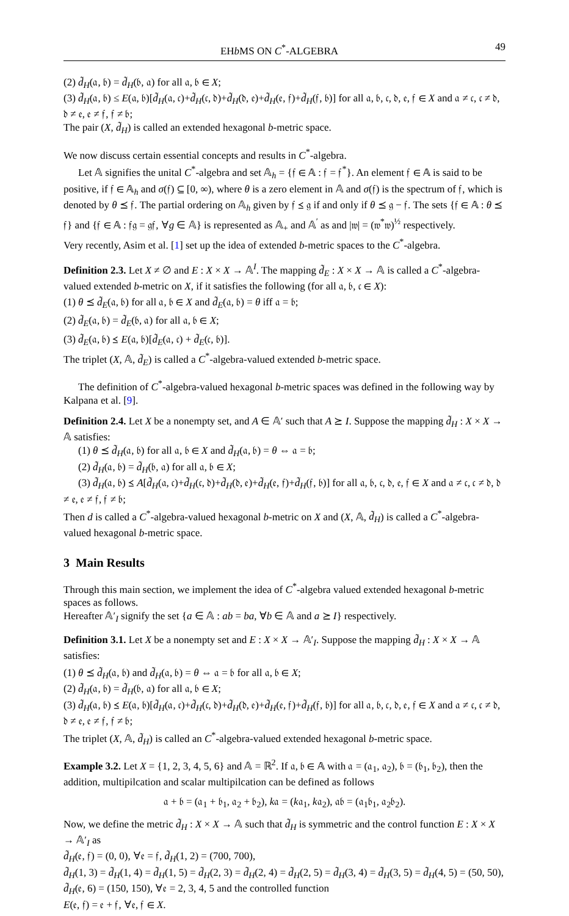EHb MS ON C<sup>*</sup>-ALGEBRA 49
(2) d̃<sub>H</sub>(𝔞, 𝔟) = d̃<sub>H</sub>(𝔟, 𝔞) for all 𝔞, 𝔟 ∈ X;
(3) d̃<sub>H</sub>(𝔞, 𝔟) ≤ E(𝔞, 𝔟)[d̃<sub>H</sub>(𝔞, 𝔠)+d̃<sub>H</sub>(𝔠, 𝔡)+d̃<sub>H</sub>(𝔡, 𝔢)+d̃<sub>H</sub>(𝔢, 𝔣)+d̃<sub>H</sub>(𝔣, 𝔟)] for all 𝔞, 𝔟, 𝔠, 𝔡, 𝔢, 𝔣 ∈ X and 𝔞 ≠ 𝔠, 𝔠 ≠ 𝔡, 𝔡 ≠ 𝔢, 𝔢 ≠ 𝔣, 𝔣 ≠ 𝔟;
The pair (X, d̃<sub>H</sub>) is called an extended hexagonal b-metric space.
We now discuss certain essential concepts and results in C<sup>*</sup>-algebra.
Let 𝔸 signifies the unital C<sup>*</sup>-algebra and set 𝔸<sub>h</sub> = {𝔣 ∈ 𝔸 : 𝔣 = 𝔣<sup>*</sup>}. An element 𝔣 ∈ 𝔸 is said to be positive, if 𝔣 ∈ 𝔸<sub>h</sub> and σ(𝔣) ⊆ [0, ∞), where θ is a zero element in 𝔸 and σ(𝔣) is the spectrum of 𝔣, which is denoted by θ ⪯ 𝔣. The partial ordering on 𝔸<sub>h</sub> given by 𝔣 ⪯ 𝔤 if and only if θ ⪯ 𝔤 − 𝔣. The sets {𝔣 ∈ 𝔸 : θ ⪯ 𝔣} and {𝔣 ∈ 𝔸 : 𝔣𝔤 = 𝔤𝔣, ∀g ∈ 𝔸} is represented as 𝔸<sub>+</sub> and 𝔸<sup>′</sup> as and |𝔴| = (𝔴<sup>*</sup>𝔴)<sup>½</sup> respectively.
Very recently, Asim et al. [1] set up the idea of extended b-metric spaces to the C<sup>*</sup>-algebra.
Definition 2.3. Let X ≠ ∅ and E : X × X → 𝔸<sup>I</sup>. The mapping d̃<sub>E</sub> : X × X → 𝔸 is called a C<sup>*</sup>-algebra-valued extended b-metric on X, if it satisfies the following (for all 𝔞, 𝔟, 𝔠 ∈ X):
(1) θ ⪯ d̃<sub>E</sub>(𝔞, 𝔟) for all 𝔞, 𝔟 ∈ X and d̃<sub>E</sub>(𝔞, 𝔟) = θ iff 𝔞 = 𝔟;
(2) d̃<sub>E</sub>(𝔞, 𝔟) = d̃<sub>E</sub>(𝔟, 𝔞) for all 𝔞, 𝔟 ∈ X;
(3) d̃<sub>E</sub>(𝔞, 𝔟) ⪯ E(𝔞, 𝔟)[d̃<sub>E</sub>(𝔞, 𝔠) + d̃<sub>E</sub>(𝔠, 𝔟)].
The triplet (X, 𝔸, d̃<sub>E</sub>) is called a C<sup>*</sup>-algebra-valued extended b-metric space.
The definition of C<sup>*</sup>-algebra-valued hexagonal b-metric spaces was defined in the following way by Kalpana et al. [9].
Definition 2.4. Let X be a nonempty set, and A ∈ 𝔸′ such that A ⪰ I. Suppose the mapping d̃<sub>H</sub> : X × X → 𝔸 satisfies:
(1) θ ⪯ d̃<sub>H</sub>(𝔞, 𝔟) for all 𝔞, 𝔟 ∈ X and d̃<sub>H</sub>(𝔞, 𝔟) = θ ⇔ 𝔞 = 𝔟;
(2) d̃<sub>H</sub>(𝔞, 𝔟) = d̃<sub>H</sub>(𝔟, 𝔞) for all 𝔞, 𝔟 ∈ X;
(3) d̃<sub>H</sub>(𝔞, 𝔟) ⪯ A[d̃<sub>H</sub>(𝔞, 𝔠)+d̃<sub>H</sub>(𝔠, 𝔡)+d̃<sub>H</sub>(𝔡, 𝔢)+d̃<sub>H</sub>(𝔢, 𝔣)+d̃<sub>H</sub>(𝔣, 𝔟)] for all 𝔞, 𝔟, 𝔠, 𝔡, 𝔢, 𝔣 ∈ X and 𝔞 ≠ 𝔠, 𝔠 ≠ 𝔡, 𝔡 ≠ 𝔢, 𝔢 ≠ 𝔣, 𝔣 ≠ 𝔟;
Then d is called a C<sup>*</sup>-algebra-valued hexagonal b-metric on X and (X, 𝔸, d̃<sub>H</sub>) is called a C<sup>*</sup>-algebra-valued hexagonal b-metric space.
3 Main Results
Through this main section, we implement the idea of C<sup>*</sup>-algebra valued extended hexagonal b-metric spaces as follows.
Hereafter 𝔸′<sub>I</sub> signify the set {a ∈ 𝔸 : ab = ba, ∀b ∈ 𝔸 and a ⪰ I} respectively.
Definition 3.1. Let X be a nonempty set and E : X × X → 𝔸′<sub>I</sub>. Suppose the mapping d̃<sub>H</sub> : X × X → 𝔸 satisfies:
(1) θ ⪯ d̃<sub>H</sub>(𝔞, 𝔟) and d̃<sub>H</sub>(𝔞, 𝔟) = θ ⇔ 𝔞 = 𝔟 for all 𝔞, 𝔟 ∈ X;
(2) d̃<sub>H</sub>(𝔞, 𝔟) = d̃<sub>H</sub>(𝔟, 𝔞) for all 𝔞, 𝔟 ∈ X;
(3) d̃<sub>H</sub>(𝔞, 𝔟) ⪯ E(𝔞, 𝔟)[d̃<sub>H</sub>(𝔞, 𝔠)+d̃<sub>H</sub>(𝔠, 𝔡)+d̃<sub>H</sub>(𝔡, 𝔢)+d̃<sub>H</sub>(𝔢, 𝔣)+d̃<sub>H</sub>(𝔣, 𝔟)] for all 𝔞, 𝔟, 𝔠, 𝔡, 𝔢, 𝔣 ∈ X and 𝔞 ≠ 𝔠, 𝔠 ≠ 𝔡, 𝔡 ≠ 𝔢, 𝔢 ≠ 𝔣, 𝔣 ≠ 𝔟;
The triplet (X, 𝔸, d̃<sub>H</sub>) is called an C<sup>*</sup>-algebra-valued extended hexagonal b-metric space.
Example 3.2. Let X = {1, 2, 3, 4, 5, 6} and 𝔸 = ℝ<sup>2</sup>. If 𝔞, 𝔟 ∈ 𝔸 with 𝔞 = (𝔞<sub>1</sub>, 𝔞<sub>2</sub>), 𝔟 = (𝔟<sub>1</sub>, 𝔟<sub>2</sub>), then the addition, multipilcation and scalar multipilcation can be defined as follows
𝔞 + 𝔟 = (𝔞<sub>1</sub> + 𝔟<sub>1</sub>, 𝔞<sub>2</sub> + 𝔟<sub>2</sub>), k𝔞 = (k𝔞<sub>1</sub>, k𝔞<sub>2</sub>), 𝔞𝔟 = (𝔞<sub>1</sub>𝔟<sub>1</sub>, 𝔞<sub>2</sub>𝔟<sub>2</sub>).
Now, we define the metric d̃<sub>H</sub> : X × X → 𝔸 such that d̃<sub>H</sub> is symmetric and the control function E : X × X → 𝔸′<sub>I</sub> as
d̃<sub>H</sub>(𝔢, 𝔣) = (0, 0), ∀𝔢 = 𝔣, d̃<sub>H</sub>(1, 2) = (700, 700),
d̃<sub>H</sub>(1, 3) = d̃<sub>H</sub>(1, 4) = d̃<sub>H</sub>(1, 5) = d̃<sub>H</sub>(2, 3) = d̃<sub>H</sub>(2, 4) = d̃<sub>H</sub>(2, 5) = d̃<sub>H</sub>(3, 4) = d̃<sub>H</sub>(3, 5) = d̃<sub>H</sub>(4, 5) = (50, 50), d̃<sub>H</sub>(𝔢, 6) = (150, 150), ∀𝔢 = 2, 3, 4, 5 and the controlled function
E(𝔢, 𝔣) = 𝔢 + 𝔣, ∀𝔢, 𝔣 ∈ X.